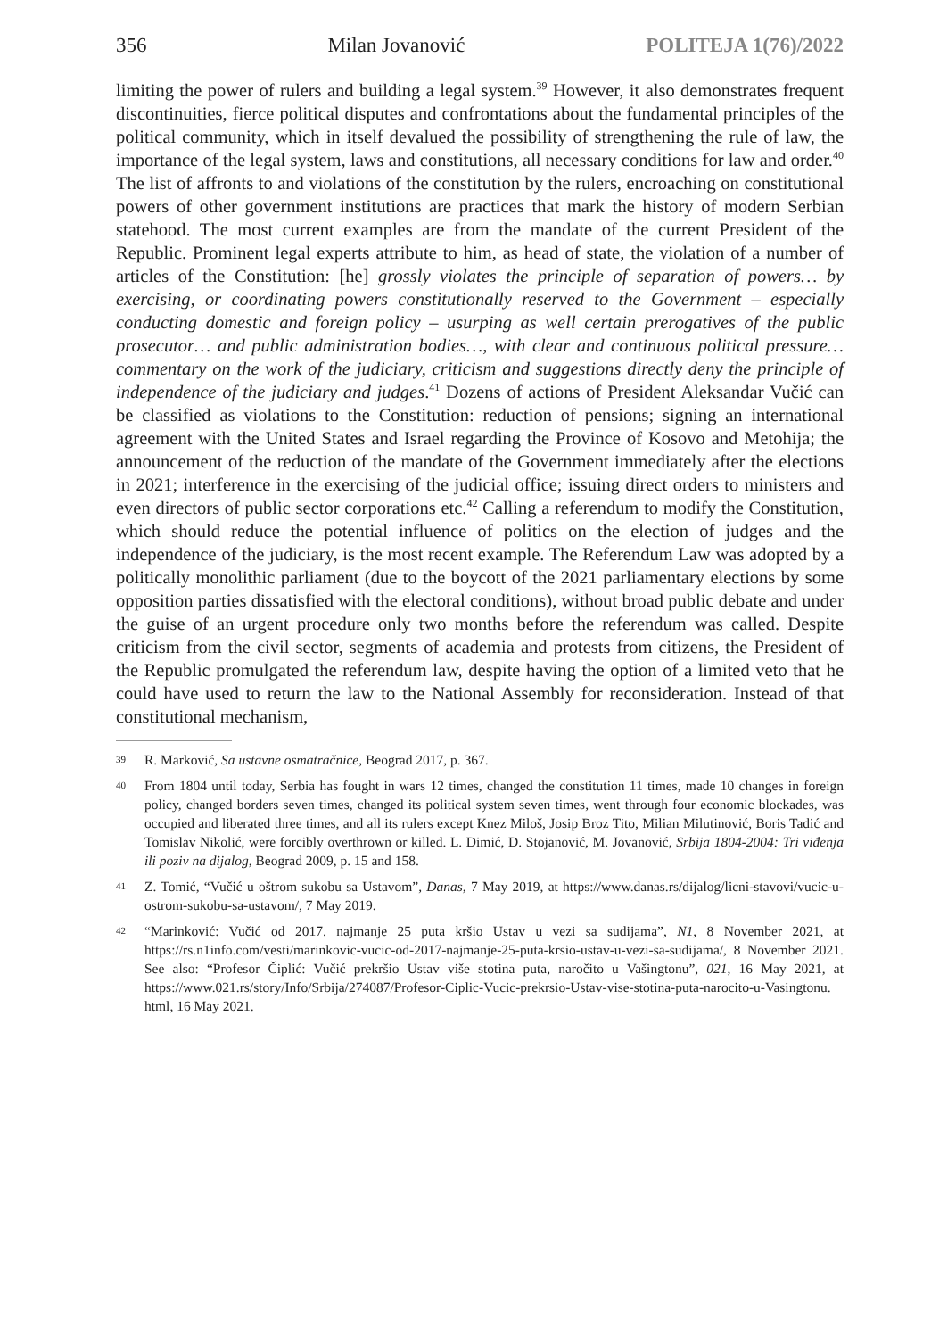356 Milan Jovanović POLITEJA 1(76)/2022
limiting the power of rulers and building a legal system.<sup>39</sup> However, it also demonstrates frequent discontinuities, fierce political disputes and confrontations about the fundamental principles of the political community, which in itself devalued the possibility of strengthening the rule of law, the importance of the legal system, laws and constitutions, all necessary conditions for law and order.<sup>40</sup> The list of affronts to and violations of the constitution by the rulers, encroaching on constitutional powers of other government institutions are practices that mark the history of modern Serbian statehood. The most current examples are from the mandate of the current President of the Republic. Prominent legal experts attribute to him, as head of state, the violation of a number of articles of the Constitution: [he] grossly violates the principle of separation of powers… by exercising, or coordinating powers constitutionally reserved to the Government – especially conducting domestic and foreign policy – usurping as well certain prerogatives of the public prosecutor… and public administration bodies…, with clear and continuous political pressure… commentary on the work of the judiciary, criticism and suggestions directly deny the principle of independence of the judiciary and judges.<sup>41</sup> Dozens of actions of President Aleksandar Vučić can be classified as violations to the Constitution: reduction of pensions; signing an international agreement with the United States and Israel regarding the Province of Kosovo and Metohija; the announcement of the reduction of the mandate of the Government immediately after the elections in 2021; interference in the exercising of the judicial office; issuing direct orders to ministers and even directors of public sector corporations etc.<sup>42</sup> Calling a referendum to modify the Constitution, which should reduce the potential influence of politics on the election of judges and the independence of the judiciary, is the most recent example. The Referendum Law was adopted by a politically monolithic parliament (due to the boycott of the 2021 parliamentary elections by some opposition parties dissatisfied with the electoral conditions), without broad public debate and under the guise of an urgent procedure only two months before the referendum was called. Despite criticism from the civil sector, segments of academia and protests from citizens, the President of the Republic promulgated the referendum law, despite having the option of a limited veto that he could have used to return the law to the National Assembly for reconsideration. Instead of that constitutional mechanism,
39 R. Marković, Sa ustavne osmatračnice, Beograd 2017, p. 367.
40 From 1804 until today, Serbia has fought in wars 12 times, changed the constitution 11 times, made 10 changes in foreign policy, changed borders seven times, changed its political system seven times, went through four economic blockades, was occupied and liberated three times, and all its rulers except Knez Miloš, Josip Broz Tito, Milian Milutinović, Boris Tadić and Tomislav Nikolić, were forcibly overthrown or killed. L. Dimić, D. Stojanović, M. Jovanović, Srbija 1804-2004: Tri viđenja ili poziv na dijalog, Beograd 2009, p. 15 and 158.
41 Z. Tomić, “Vučić u oštrom sukobu sa Ustavom”, Danas, 7 May 2019, at https://www.danas.rs/dijalog/licni-stavovi/vucic-u-ostrom-sukobu-sa-ustavom/, 7 May 2019.
42 “Marinković: Vučić od 2017. najmanje 25 puta kršio Ustav u vezi sa sudijama”, N1, 8 November 2021, at https://rs.n1info.com/vesti/marinkovic-vucic-od-2017-najmanje-25-puta-krsio-ustav-u-vezi-sa-sudijama/, 8 November 2021. See also: “Profesor Čiplić: Vučić prekršio Ustav više stotina puta, naročito u Vašingtonu”, 021, 16 May 2021, at https://www.021.rs/story/Info/Srbija/274087/Profesor-Ciplic-Vucic-prekrsio-Ustav-vise-stotina-puta-narocito-u-Vasingtonu. html, 16 May 2021.